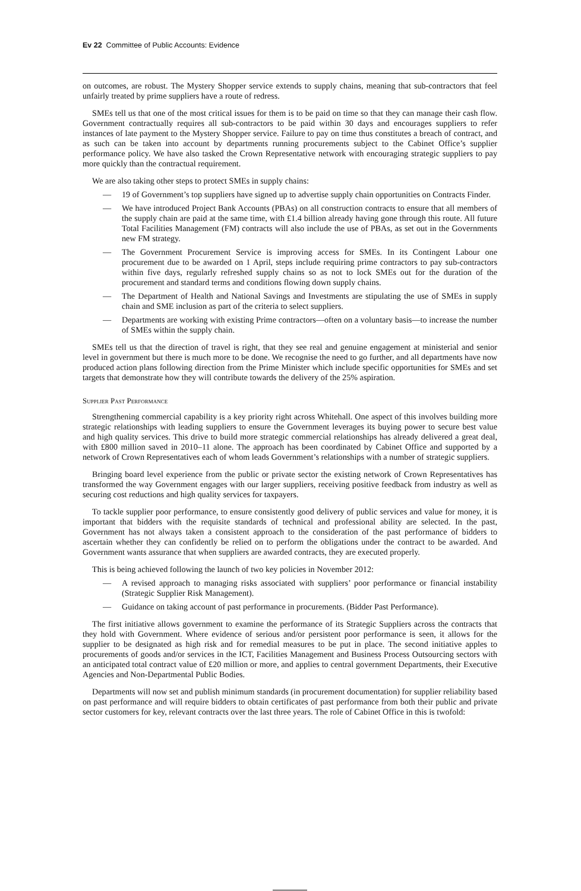Ev 22 Committee of Public Accounts: Evidence
on outcomes, are robust. The Mystery Shopper service extends to supply chains, meaning that sub-contractors that feel unfairly treated by prime suppliers have a route of redress.
SMEs tell us that one of the most critical issues for them is to be paid on time so that they can manage their cash flow. Government contractually requires all sub-contractors to be paid within 30 days and encourages suppliers to refer instances of late payment to the Mystery Shopper service. Failure to pay on time thus constitutes a breach of contract, and as such can be taken into account by departments running procurements subject to the Cabinet Office’s supplier performance policy. We have also tasked the Crown Representative network with encouraging strategic suppliers to pay more quickly than the contractual requirement.
We are also taking other steps to protect SMEs in supply chains:
— 19 of Government’s top suppliers have signed up to advertise supply chain opportunities on Contracts Finder.
— We have introduced Project Bank Accounts (PBAs) on all construction contracts to ensure that all members of the supply chain are paid at the same time, with £1.4 billion already having gone through this route. All future Total Facilities Management (FM) contracts will also include the use of PBAs, as set out in the Governments new FM strategy.
— The Government Procurement Service is improving access for SMEs. In its Contingent Labour one procurement due to be awarded on 1 April, steps include requiring prime contractors to pay sub-contractors within five days, regularly refreshed supply chains so as not to lock SMEs out for the duration of the procurement and standard terms and conditions flowing down supply chains.
— The Department of Health and National Savings and Investments are stipulating the use of SMEs in supply chain and SME inclusion as part of the criteria to select suppliers.
— Departments are working with existing Prime contractors—often on a voluntary basis—to increase the number of SMEs within the supply chain.
SMEs tell us that the direction of travel is right, that they see real and genuine engagement at ministerial and senior level in government but there is much more to be done. We recognise the need to go further, and all departments have now produced action plans following direction from the Prime Minister which include specific opportunities for SMEs and set targets that demonstrate how they will contribute towards the delivery of the 25% aspiration.
Supplier Past Performance
Strengthening commercial capability is a key priority right across Whitehall. One aspect of this involves building more strategic relationships with leading suppliers to ensure the Government leverages its buying power to secure best value and high quality services. This drive to build more strategic commercial relationships has already delivered a great deal, with £800 million saved in 2010–11 alone. The approach has been coordinated by Cabinet Office and supported by a network of Crown Representatives each of whom leads Government’s relationships with a number of strategic suppliers.
Bringing board level experience from the public or private sector the existing network of Crown Representatives has transformed the way Government engages with our larger suppliers, receiving positive feedback from industry as well as securing cost reductions and high quality services for taxpayers.
To tackle supplier poor performance, to ensure consistently good delivery of public services and value for money, it is important that bidders with the requisite standards of technical and professional ability are selected. In the past, Government has not always taken a consistent approach to the consideration of the past performance of bidders to ascertain whether they can confidently be relied on to perform the obligations under the contract to be awarded. And Government wants assurance that when suppliers are awarded contracts, they are executed properly.
This is being achieved following the launch of two key policies in November 2012:
— A revised approach to managing risks associated with suppliers’ poor performance or financial instability (Strategic Supplier Risk Management).
— Guidance on taking account of past performance in procurements. (Bidder Past Performance).
The first initiative allows government to examine the performance of its Strategic Suppliers across the contracts that they hold with Government. Where evidence of serious and/or persistent poor performance is seen, it allows for the supplier to be designated as high risk and for remedial measures to be put in place. The second initiative apples to procurements of goods and/or services in the ICT, Facilities Management and Business Process Outsourcing sectors with an anticipated total contract value of £20 million or more, and applies to central government Departments, their Executive Agencies and Non-Departmental Public Bodies.
Departments will now set and publish minimum standards (in procurement documentation) for supplier reliability based on past performance and will require bidders to obtain certificates of past performance from both their public and private sector customers for key, relevant contracts over the last three years. The role of Cabinet Office in this is twofold: